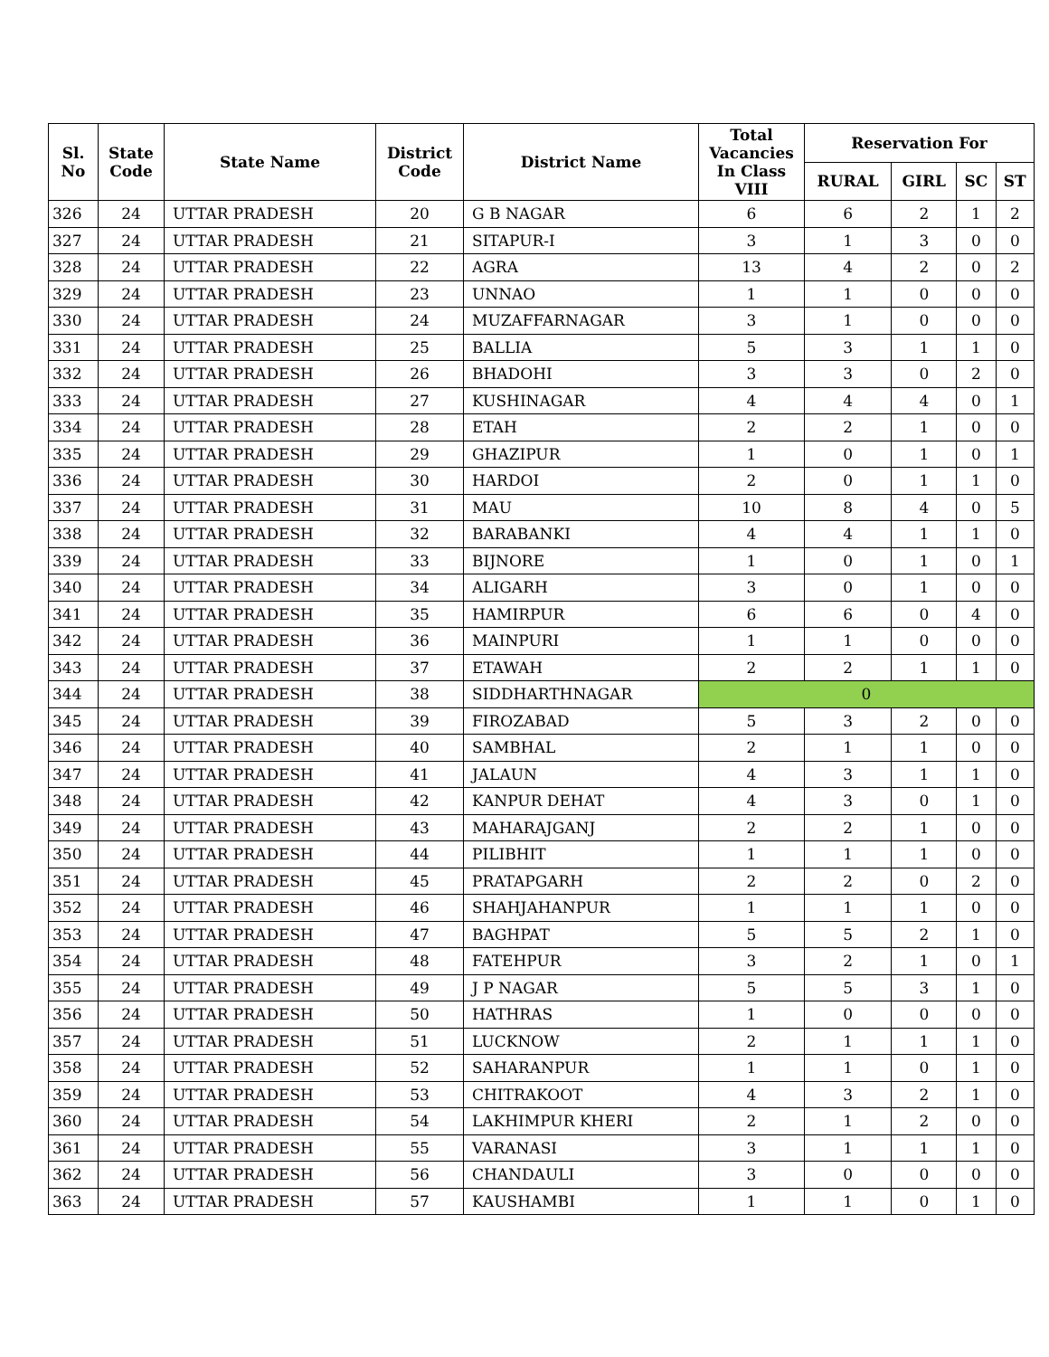| Sl. No | State Code | State Name | District Code | District Name | Total Vacancies In Class VIII | Reservation For | | | |
| --- | --- | --- | --- | --- | --- | --- | --- | --- | --- |
| | | | | | | RURAL | GIRL | SC | ST |
| 326 | 24 | UTTAR PRADESH | 20 | G B NAGAR | 6 | 6 | 2 | 1 | 2 |
| 327 | 24 | UTTAR PRADESH | 21 | SITAPUR-I | 3 | 1 | 3 | 0 | 0 |
| 328 | 24 | UTTAR PRADESH | 22 | AGRA | 13 | 4 | 2 | 0 | 2 |
| 329 | 24 | UTTAR PRADESH | 23 | UNNAO | 1 | 1 | 0 | 0 | 0 |
| 330 | 24 | UTTAR PRADESH | 24 | MUZAFFARNAGAR | 3 | 1 | 0 | 0 | 0 |
| 331 | 24 | UTTAR PRADESH | 25 | BALLIA | 5 | 3 | 1 | 1 | 0 |
| 332 | 24 | UTTAR PRADESH | 26 | BHADOHI | 3 | 3 | 0 | 2 | 0 |
| 333 | 24 | UTTAR PRADESH | 27 | KUSHINAGAR | 4 | 4 | 4 | 0 | 1 |
| 334 | 24 | UTTAR PRADESH | 28 | ETAH | 2 | 2 | 1 | 0 | 0 |
| 335 | 24 | UTTAR PRADESH | 29 | GHAZIPUR | 1 | 0 | 1 | 0 | 1 |
| 336 | 24 | UTTAR PRADESH | 30 | HARDOI | 2 | 0 | 1 | 1 | 0 |
| 337 | 24 | UTTAR PRADESH | 31 | MAU | 10 | 8 | 4 | 0 | 5 |
| 338 | 24 | UTTAR PRADESH | 32 | BARABANKI | 4 | 4 | 1 | 1 | 0 |
| 339 | 24 | UTTAR PRADESH | 33 | BIJNORE | 1 | 0 | 1 | 0 | 1 |
| 340 | 24 | UTTAR PRADESH | 34 | ALIGARH | 3 | 0 | 1 | 0 | 0 |
| 341 | 24 | UTTAR PRADESH | 35 | HAMIRPUR | 6 | 6 | 0 | 4 | 0 |
| 342 | 24 | UTTAR PRADESH | 36 | MAINPURI | 1 | 1 | 0 | 0 | 0 |
| 343 | 24 | UTTAR PRADESH | 37 | ETAWAH | 2 | 2 | 1 | 1 | 0 |
| 344 | 24 | UTTAR PRADESH | 38 | SIDDHARTHNAGAR | 0 | | | | |
| 345 | 24 | UTTAR PRADESH | 39 | FIROZABAD | 5 | 3 | 2 | 0 | 0 |
| 346 | 24 | UTTAR PRADESH | 40 | SAMBHAL | 2 | 1 | 1 | 0 | 0 |
| 347 | 24 | UTTAR PRADESH | 41 | JALAUN | 4 | 3 | 1 | 1 | 0 |
| 348 | 24 | UTTAR PRADESH | 42 | KANPUR DEHAT | 4 | 3 | 0 | 1 | 0 |
| 349 | 24 | UTTAR PRADESH | 43 | MAHARAJGANJ | 2 | 2 | 1 | 0 | 0 |
| 350 | 24 | UTTAR PRADESH | 44 | PILIBHIT | 1 | 1 | 1 | 0 | 0 |
| 351 | 24 | UTTAR PRADESH | 45 | PRATAPGARH | 2 | 2 | 0 | 2 | 0 |
| 352 | 24 | UTTAR PRADESH | 46 | SHAHJAHANPUR | 1 | 1 | 1 | 0 | 0 |
| 353 | 24 | UTTAR PRADESH | 47 | BAGHPAT | 5 | 5 | 2 | 1 | 0 |
| 354 | 24 | UTTAR PRADESH | 48 | FATEHPUR | 3 | 2 | 1 | 0 | 1 |
| 355 | 24 | UTTAR PRADESH | 49 | J P NAGAR | 5 | 5 | 3 | 1 | 0 |
| 356 | 24 | UTTAR PRADESH | 50 | HATHRAS | 1 | 0 | 0 | 0 | 0 |
| 357 | 24 | UTTAR PRADESH | 51 | LUCKNOW | 2 | 1 | 1 | 1 | 0 |
| 358 | 24 | UTTAR PRADESH | 52 | SAHARANPUR | 1 | 1 | 0 | 1 | 0 |
| 359 | 24 | UTTAR PRADESH | 53 | CHITRAKOOT | 4 | 3 | 2 | 1 | 0 |
| 360 | 24 | UTTAR PRADESH | 54 | LAKHIMPUR KHERI | 2 | 1 | 2 | 0 | 0 |
| 361 | 24 | UTTAR PRADESH | 55 | VARANASI | 3 | 1 | 1 | 1 | 0 |
| 362 | 24 | UTTAR PRADESH | 56 | CHANDAULI | 3 | 0 | 0 | 0 | 0 |
| 363 | 24 | UTTAR PRADESH | 57 | KAUSHAMBI | 1 | 1 | 0 | 1 | 0 |